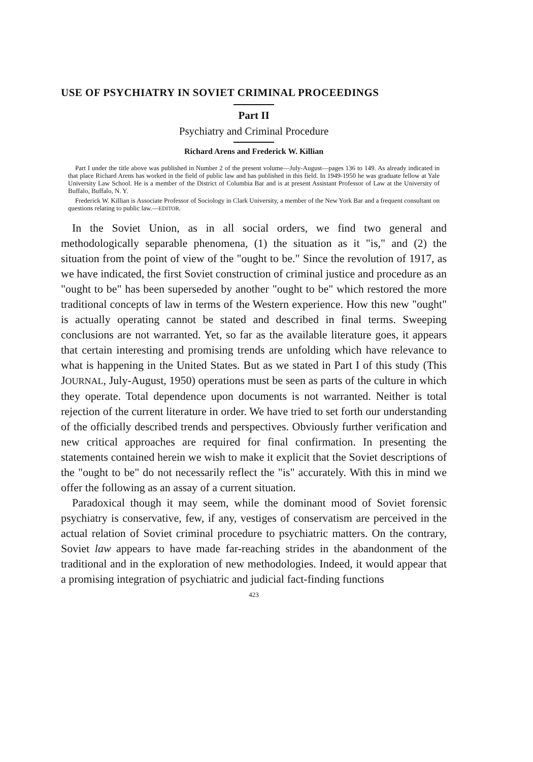USE OF PSYCHIATRY IN SOVIET CRIMINAL PROCEEDINGS
Part II
Psychiatry and Criminal Procedure
Richard Arens and Frederick W. Killian
Part I under the title above was published in Number 2 of the present volume—July-August—pages 136 to 149. As already indicated in that place Richard Arens has worked in the field of public law and has published in this field. In 1949-1950 he was graduate fellow at Yale University Law School. He is a member of the District of Columbia Bar and is at present Assistant Professor of Law at the University of Buffalo, Buffalo, N. Y.
Frederick W. Killian is Associate Professor of Sociology in Clark University, a member of the New York Bar and a frequent consultant on questions relating to public law.—EDITOR.
In the Soviet Union, as in all social orders, we find two general and methodologically separable phenomena, (1) the situation as it "is," and (2) the situation from the point of view of the "ought to be." Since the revolution of 1917, as we have indicated, the first Soviet construction of criminal justice and procedure as an "ought to be" has been superseded by another "ought to be" which restored the more traditional concepts of law in terms of the Western experience. How this new "ought" is actually operating cannot be stated and described in final terms. Sweeping conclusions are not warranted. Yet, so far as the available literature goes, it appears that certain interesting and promising trends are unfolding which have relevance to what is happening in the United States. But as we stated in Part I of this study (This JOURNAL, July-August, 1950) operations must be seen as parts of the culture in which they operate. Total dependence upon documents is not warranted. Neither is total rejection of the current literature in order. We have tried to set forth our understanding of the officially described trends and perspectives. Obviously further verification and new critical approaches are required for final confirmation. In presenting the statements contained herein we wish to make it explicit that the Soviet descriptions of the "ought to be" do not necessarily reflect the "is" accurately. With this in mind we offer the following as an assay of a current situation.
Paradoxical though it may seem, while the dominant mood of Soviet forensic psychiatry is conservative, few, if any, vestiges of conservatism are perceived in the actual relation of Soviet criminal procedure to psychiatric matters. On the contrary, Soviet law appears to have made far-reaching strides in the abandonment of the traditional and in the exploration of new methodologies. Indeed, it would appear that a promising integration of psychiatric and judicial fact-finding functions
423